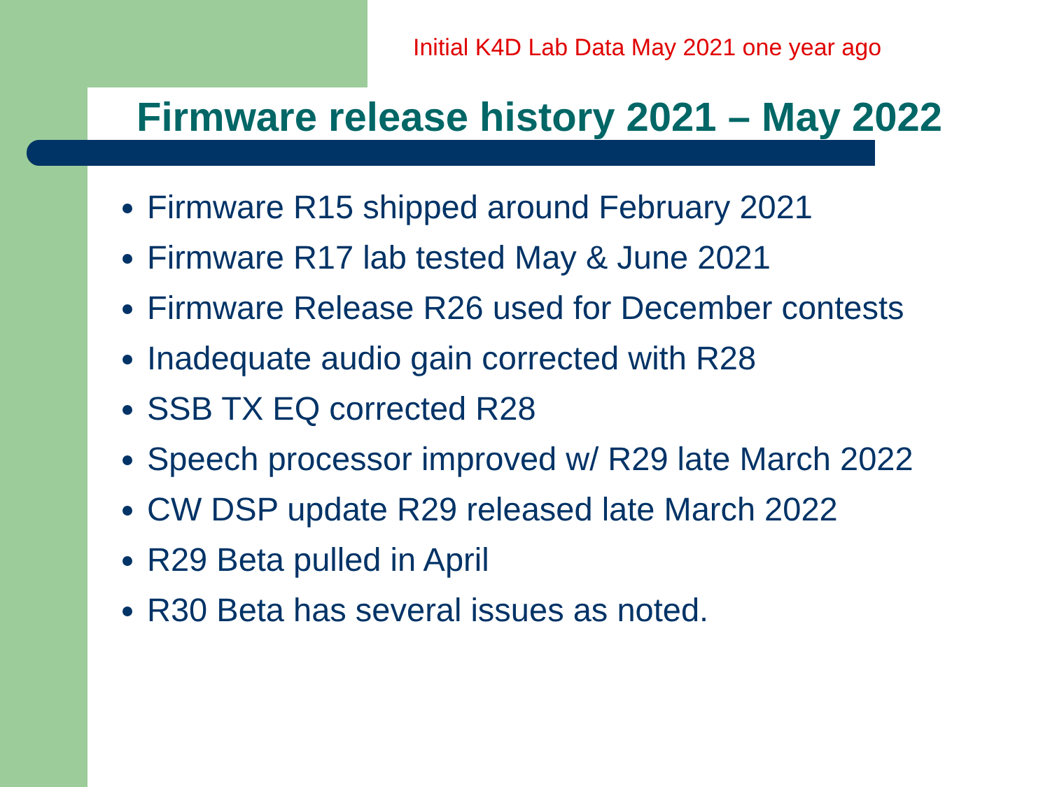Initial K4D Lab Data May 2021 one year ago
Firmware release history 2021 – May 2022
Firmware R15 shipped around February 2021
Firmware R17 lab tested May & June 2021
Firmware Release R26 used for December contests
Inadequate audio gain corrected with R28
SSB TX EQ corrected R28
Speech processor improved w/ R29 late March 2022
CW DSP update R29 released late March 2022
R29 Beta pulled in April
R30 Beta has several issues as noted.